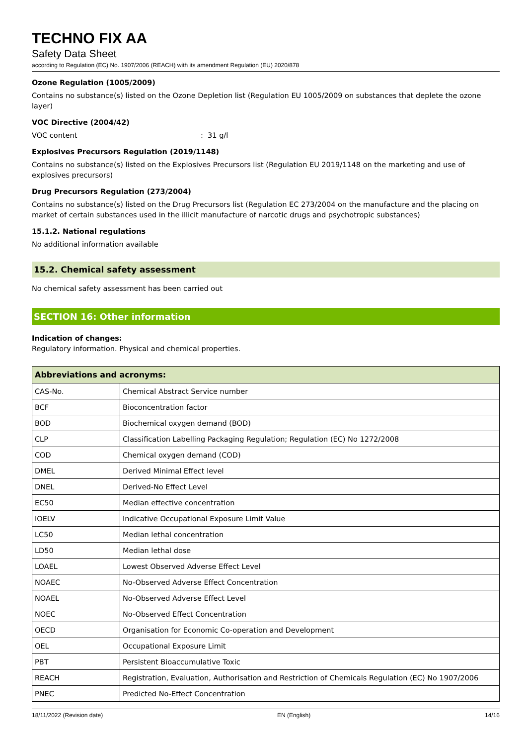TECHNO FIX AA
Safety Data Sheet
according to Regulation (EC) No. 1907/2006 (REACH) with its amendment Regulation (EU) 2020/878
Ozone Regulation (1005/2009)
Contains no substance(s) listed on the Ozone Depletion list (Regulation EU 1005/2009 on substances that deplete the ozone layer)
VOC Directive (2004/42)
VOC content: 31 g/l
Explosives Precursors Regulation (2019/1148)
Contains no substance(s) listed on the Explosives Precursors list (Regulation EU 2019/1148 on the marketing and use of explosives precursors)
Drug Precursors Regulation (273/2004)
Contains no substance(s) listed on the Drug Precursors list (Regulation EC 273/2004 on the manufacture and the placing on market of certain substances used in the illicit manufacture of narcotic drugs and psychotropic substances)
15.1.2. National regulations
No additional information available
15.2. Chemical safety assessment
No chemical safety assessment has been carried out
SECTION 16: Other information
Indication of changes:
Regulatory information. Physical and chemical properties.
| Abbreviations and acronyms: | |
| --- | --- |
| CAS-No. | Chemical Abstract Service number |
| BCF | Bioconcentration factor |
| BOD | Biochemical oxygen demand (BOD) |
| CLP | Classification Labelling Packaging Regulation; Regulation (EC) No 1272/2008 |
| COD | Chemical oxygen demand (COD) |
| DMEL | Derived Minimal Effect level |
| DNEL | Derived-No Effect Level |
| EC50 | Median effective concentration |
| IOELV | Indicative Occupational Exposure Limit Value |
| LC50 | Median lethal concentration |
| LD50 | Median lethal dose |
| LOAEL | Lowest Observed Adverse Effect Level |
| NOAEC | No-Observed Adverse Effect Concentration |
| NOAEL | No-Observed Adverse Effect Level |
| NOEC | No-Observed Effect Concentration |
| OECD | Organisation for Economic Co-operation and Development |
| OEL | Occupational Exposure Limit |
| PBT | Persistent Bioaccumulative Toxic |
| REACH | Registration, Evaluation, Authorisation and Restriction of Chemicals Regulation (EC) No 1907/2006 |
| PNEC | Predicted No-Effect Concentration |
18/11/2022 (Revision date) EN (English) 14/16